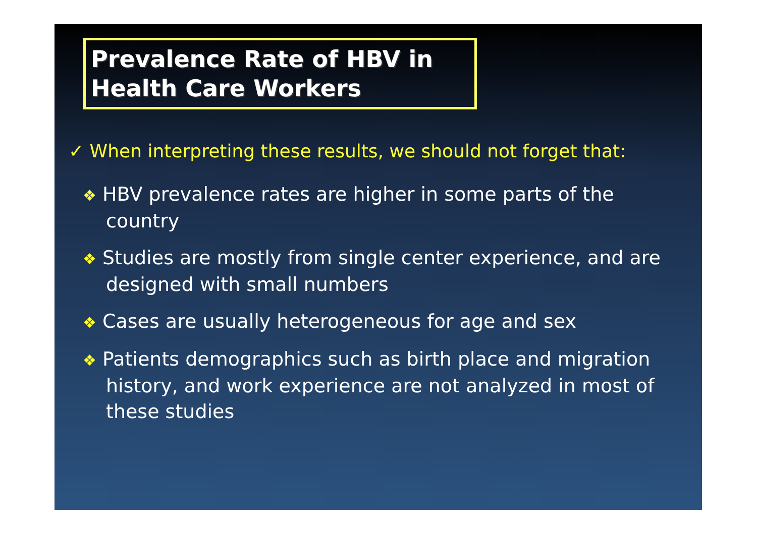Prevalence Rate of HBV in
Health Care Workers
✓ When interpreting these results, we should not forget that:
❖ HBV prevalence rates are higher in some parts of the country
❖ Studies are mostly from single center experience, and are designed with small numbers
❖ Cases are usually heterogeneous for age and sex
❖ Patients demographics such as birth place and migration history, and work experience are not analyzed in most of these studies